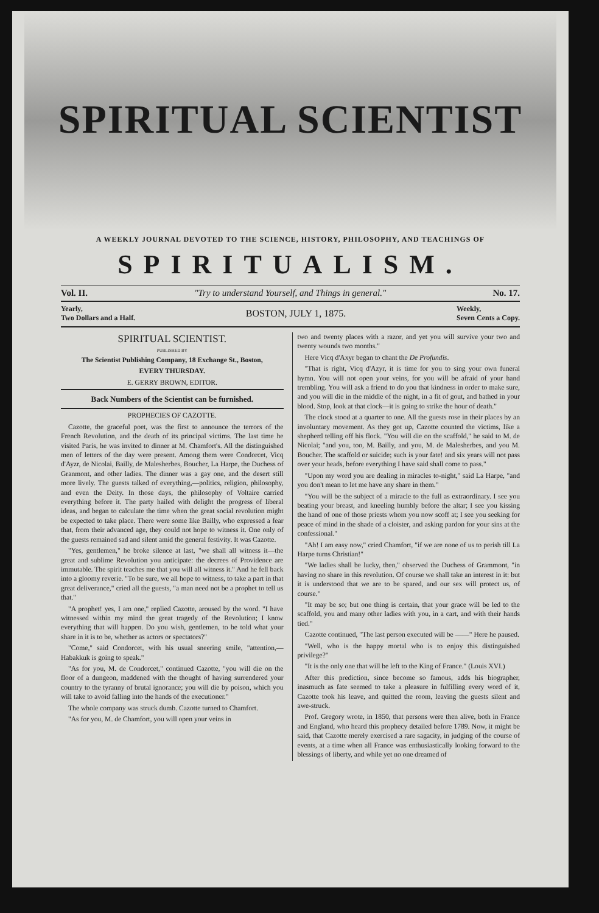SPIRITUAL SCIENTIST
A WEEKLY JOURNAL DEVOTED TO THE SCIENCE, HISTORY, PHILOSOPHY, AND TEACHINGS OF
SPIRITUALISM.
Vol. II. "Try to understand Yourself, and Things in general." No. 17.
Yearly,
Two Dollars and a Half. BOSTON, JULY 1, 1875. Weekly,
Seven Cents a Copy.
SPIRITUAL SCIENTIST.
PUBLISHED BY
The Scientist Publishing Company, 18 Exchange St., Boston,
EVERY THURSDAY.
E. GERRY BROWN, EDITOR.
Back Numbers of the Scientist can be furnished.
PROPHECIES OF CAZOTTE.
Cazotte, the graceful poet, was the first to announce the terrors of the French Revolution, and the death of its principal victims. The last time he visited Paris, he was invited to dinner at M. Chamfort's. All the distinguished men of letters of the day were present. Among them were Condorcet, Vicq d'Ayzr, de Nicolai, Bailly, de Malesherbes, Boucher, La Harpe, the Duchess of Granmont, and other ladies. The dinner was a gay one, and the desert still more lively. The guests talked of everything,—politics, religion, philosophy, and even the Deity. In those days, the philosophy of Voltaire carried everything before it. The party hailed with delight the progress of liberal ideas, and began to calculate the time when the great social revolution might be expected to take place. There were some like Bailly, who expressed a fear that, from their advanced age, they could not hope to witness it. One only of the guests remained sad and silent amid the general festivity. It was Cazotte.
"Yes, gentlemen," he broke silence at last, "we shall all witness it—the great and sublime Revolution you anticipate: the decrees of Providence are immutable. The spirit teaches me that you will all witness it." And he fell back into a gloomy reverie. "To be sure, we all hope to witness, to take a part in that great deliverance," cried all the guests, "a man need not be a prophet to tell us that."
"A prophet! yes, I am one," replied Cazotte, aroused by the word. "I have witnessed within my mind the great tragedy of the Revolution; I know everything that will happen. Do you wish, gentlemen, to be told what your share in it is to be, whether as actors or spectators?"
"Come," said Condorcet, with his usual sneering smile, "attention,—Habakkuk is going to speak."
"As for you, M. de Condorcet," continued Cazotte, "you will die on the floor of a dungeon, maddened with the thought of having surrendered your country to the tyranny of brutal ignorance; you will die by poison, which you will take to avoid falling into the hands of the executioner."
The whole company was struck dumb. Cazotte turned to Chamfort.
"As for you, M. de Chamfort, you will open your veins in
two and twenty places with a razor, and yet you will survive your two and twenty wounds two months."
Here Vicq d'Axyr began to chant the De Profundis.
"That is right, Vicq d'Azyr, it is time for you to sing your own funeral hymn. You will not open your veins, for you will be afraid of your hand trembling. You will ask a friend to do you that kindness in order to make sure, and you will die in the middle of the night, in a fit of gout, and bathed in your blood. Stop, look at that clock—it is going to strike the hour of death."
The clock stood at a quarter to one. All the guests rose in their places by an involuntary movement. As they got up, Cazotte counted the victims, like a shepherd telling off his flock. "You will die on the scaffold," he said to M. de Nicolai; "and you, too, M. Bailly, and you, M. de Malesherbes, and you M. Boucher. The scaffold or suicide; such is your fate! and six years will not pass over your heads, before everything I have said shall come to pass."
"Upon my word you are dealing in miracles to-night," said La Harpe, "and you don't mean to let me have any share in them."
"You will be the subject of a miracle to the full as extraordinary. I see you beating your breast, and kneeling humbly before the altar; I see you kissing the hand of one of those priests whom you now scoff at; I see you seeking for peace of mind in the shade of a cloister, and asking pardon for your sins at the confessional."
"Ah! I am easy now," cried Chamfort, "if we are none of us to perish till La Harpe turns Christian!"
"We ladies shall be lucky, then," observed the Duchess of Grammont, "in having no share in this revolution. Of course we shall take an interest in it: but it is understood that we are to be spared, and our sex will protect us, of course."
"It may be so; but one thing is certain, that your grace will be led to the scaffold, you and many other ladies with you, in a cart, and with their hands tied."
Cazotte continued, "The last person executed will be ——" Here he paused.
"Well, who is the happy mortal who is to enjoy this distinguished privilege?"
"It is the only one that will be left to the King of France." (Louis XVI.)
After this prediction, since become so famous, adds his biographer, inasmuch as fate seemed to take a pleasure in fulfilling every word of it, Cazotte took his leave, and quitted the room, leaving the guests silent and awe-struck.
Prof. Gregory wrote, in 1850, that persons were then alive, both in France and England, who heard this prophecy detailed before 1789. Now, it might be said, that Cazotte merely exercised a rare sagacity, in judging of the course of events, at a time when all France was enthusiastically looking forward to the blessings of liberty, and while yet no one dreamed of